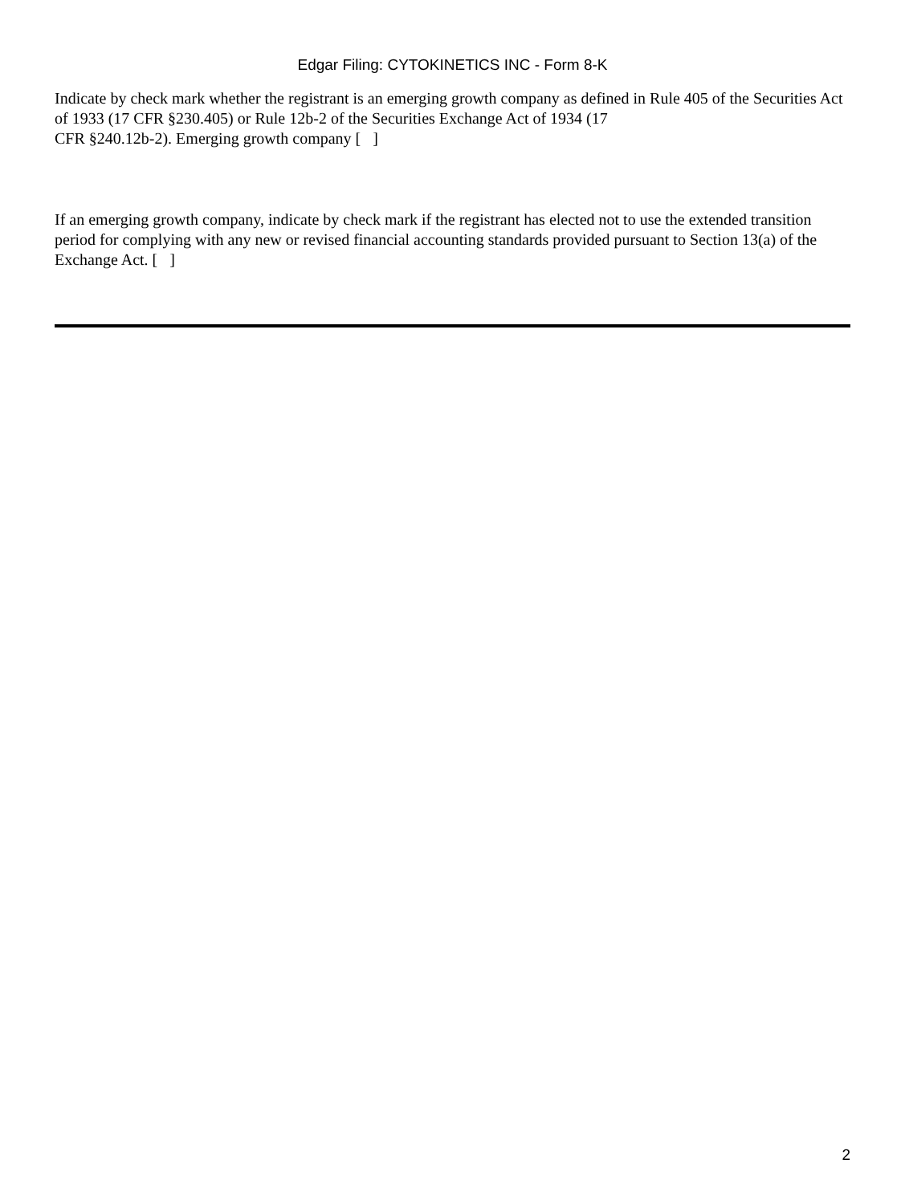Edgar Filing: CYTOKINETICS INC - Form 8-K
Indicate by check mark whether the registrant is an emerging growth company as defined in Rule 405 of the Securities Act of 1933 (17 CFR §230.405) or Rule 12b-2 of the Securities Exchange Act of 1934 (17
CFR §240.12b-2). Emerging growth company [ ]
If an emerging growth company, indicate by check mark if the registrant has elected not to use the extended transition period for complying with any new or revised financial accounting standards provided pursuant to Section 13(a) of the Exchange Act. [ ]
2